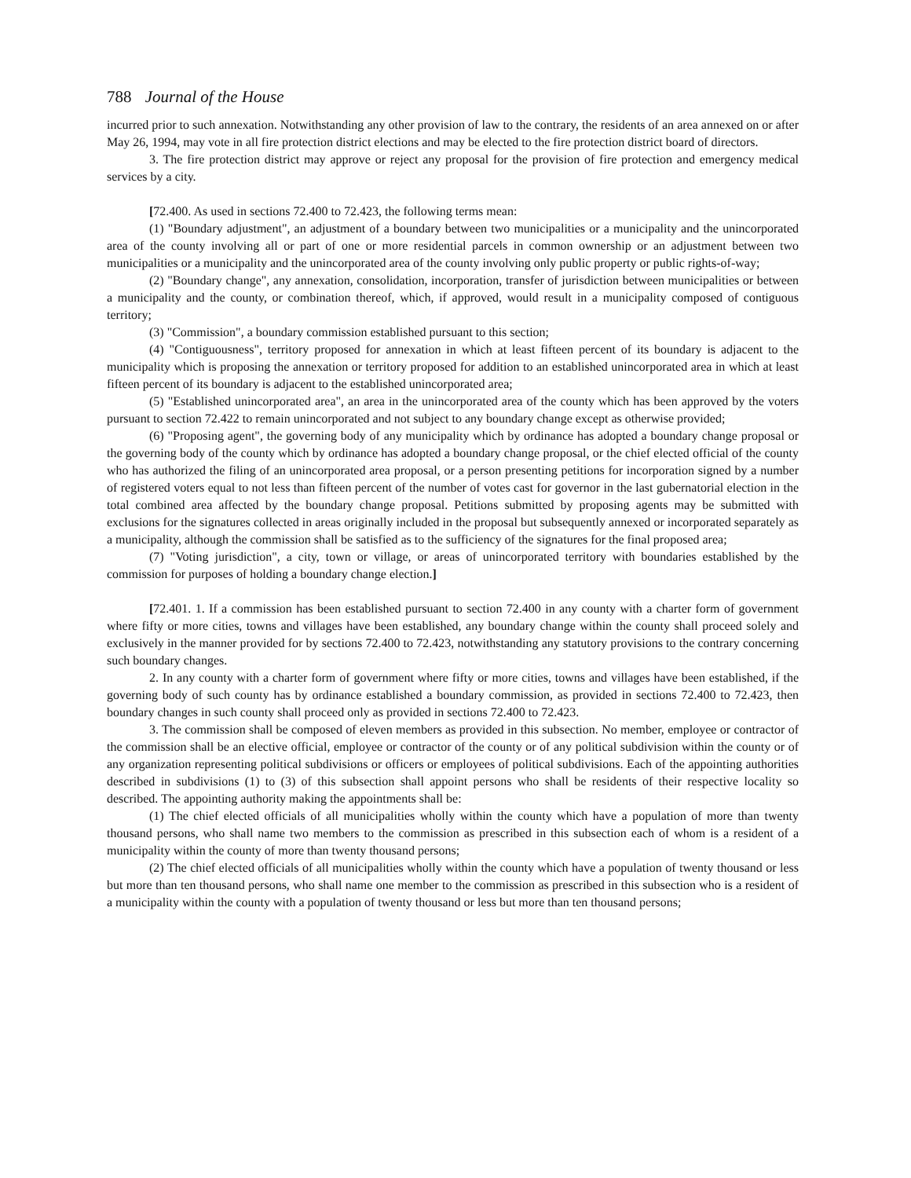788 Journal of the House
incurred prior to such annexation. Notwithstanding any other provision of law to the contrary, the residents of an area annexed on or after May 26, 1994, may vote in all fire protection district elections and may be elected to the fire protection district board of directors.
3. The fire protection district may approve or reject any proposal for the provision of fire protection and emergency medical services by a city.
[72.400. As used in sections 72.400 to 72.423, the following terms mean:
(1) "Boundary adjustment", an adjustment of a boundary between two municipalities or a municipality and the unincorporated area of the county involving all or part of one or more residential parcels in common ownership or an adjustment between two municipalities or a municipality and the unincorporated area of the county involving only public property or public rights-of-way;
(2) "Boundary change", any annexation, consolidation, incorporation, transfer of jurisdiction between municipalities or between a municipality and the county, or combination thereof, which, if approved, would result in a municipality composed of contiguous territory;
(3) "Commission", a boundary commission established pursuant to this section;
(4) "Contiguousness", territory proposed for annexation in which at least fifteen percent of its boundary is adjacent to the municipality which is proposing the annexation or territory proposed for addition to an established unincorporated area in which at least fifteen percent of its boundary is adjacent to the established unincorporated area;
(5) "Established unincorporated area", an area in the unincorporated area of the county which has been approved by the voters pursuant to section 72.422 to remain unincorporated and not subject to any boundary change except as otherwise provided;
(6) "Proposing agent", the governing body of any municipality which by ordinance has adopted a boundary change proposal or the governing body of the county which by ordinance has adopted a boundary change proposal, or the chief elected official of the county who has authorized the filing of an unincorporated area proposal, or a person presenting petitions for incorporation signed by a number of registered voters equal to not less than fifteen percent of the number of votes cast for governor in the last gubernatorial election in the total combined area affected by the boundary change proposal. Petitions submitted by proposing agents may be submitted with exclusions for the signatures collected in areas originally included in the proposal but subsequently annexed or incorporated separately as a municipality, although the commission shall be satisfied as to the sufficiency of the signatures for the final proposed area;
(7) "Voting jurisdiction", a city, town or village, or areas of unincorporated territory with boundaries established by the commission for purposes of holding a boundary change election.]
[72.401. 1. If a commission has been established pursuant to section 72.400 in any county with a charter form of government where fifty or more cities, towns and villages have been established, any boundary change within the county shall proceed solely and exclusively in the manner provided for by sections 72.400 to 72.423, notwithstanding any statutory provisions to the contrary concerning such boundary changes.
2. In any county with a charter form of government where fifty or more cities, towns and villages have been established, if the governing body of such county has by ordinance established a boundary commission, as provided in sections 72.400 to 72.423, then boundary changes in such county shall proceed only as provided in sections 72.400 to 72.423.
3. The commission shall be composed of eleven members as provided in this subsection. No member, employee or contractor of the commission shall be an elective official, employee or contractor of the county or of any political subdivision within the county or of any organization representing political subdivisions or officers or employees of political subdivisions. Each of the appointing authorities described in subdivisions (1) to (3) of this subsection shall appoint persons who shall be residents of their respective locality so described. The appointing authority making the appointments shall be:
(1) The chief elected officials of all municipalities wholly within the county which have a population of more than twenty thousand persons, who shall name two members to the commission as prescribed in this subsection each of whom is a resident of a municipality within the county of more than twenty thousand persons;
(2) The chief elected officials of all municipalities wholly within the county which have a population of twenty thousand or less but more than ten thousand persons, who shall name one member to the commission as prescribed in this subsection who is a resident of a municipality within the county with a population of twenty thousand or less but more than ten thousand persons;